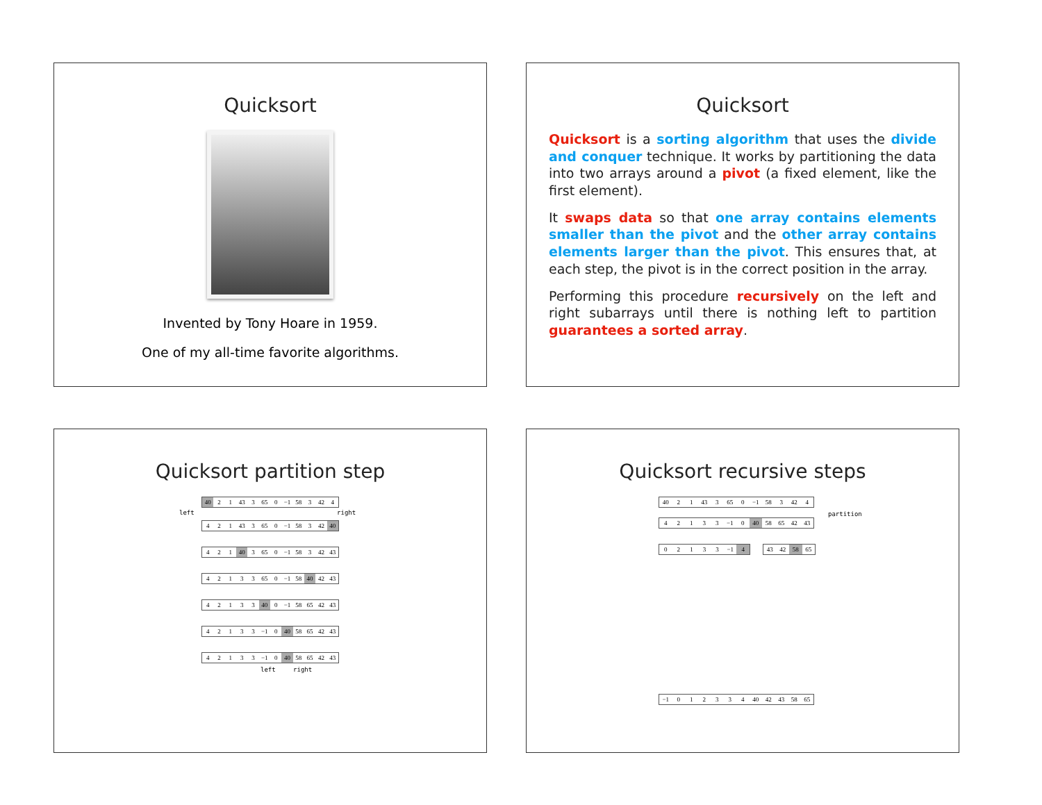Quicksort
Invented by Tony Hoare in 1959.
One of my all-time favorite algorithms.
Quicksort
Quicksort is a sorting algorithm that uses the divide and conquer technique. It works by partitioning the data into two arrays around a pivot (a fixed element, like the first element).
It swaps data so that one array contains elements smaller than the pivot and the other array contains elements larger than the pivot. This ensures that, at each step, the pivot is in the correct position in the array.
Performing this procedure recursively on the left and right subarrays until there is nothing left to partition guarantees a sorted array.
Quicksort partition step
40 21 43 3 65 0 −1 58 3 42 4
left right
421 43 3 65 0 −1 58 3 42 40
421 40 3 65 0 −1 58 3 42 43
42133 65 0 −1 58 40 42 43
42133 40 0 −1 58 65 42 43
42133 −1 0 40 58 65 42 43
42133 −1 0 40 58 65 42 43
left right
Quicksort recursive steps
40 21 43 3 65 0 −1 58 3 42 4
partition
42133 −1 0 40 58 65 42 43
02133 −1 4 43 42 58 65
−1 012334 40 42 43 58 65